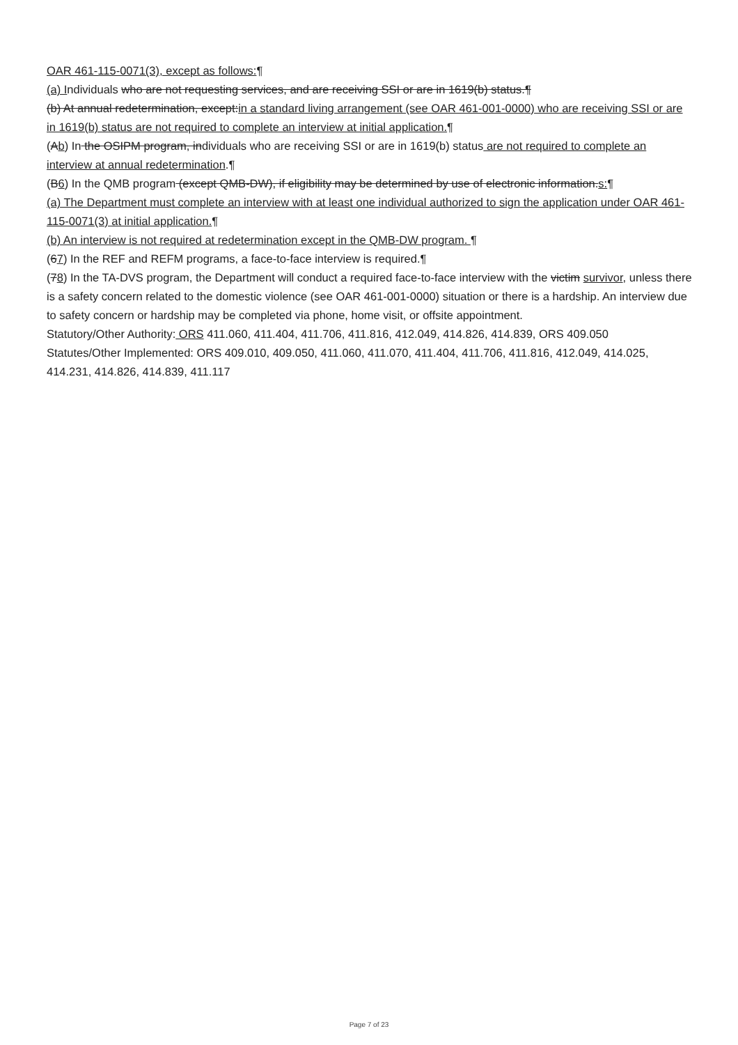OAR 461-115-0071(3), except as follows:¶
(a) Individuals who are not requesting services, and are receiving SSI or are in 1619(b) status.¶
(b) At annual redetermination, except:in a standard living arrangement (see OAR 461-001-0000) who are receiving SSI or are in 1619(b) status are not required to complete an interview at initial application.¶
(Ab) In the OSIPM program, individuals who are receiving SSI or are in 1619(b) status are not required to complete an interview at annual redetermination.¶
(B6) In the QMB program (except QMB-DW), if eligibility may be determined by use of electronic information.s:¶
(a) The Department must complete an interview with at least one individual authorized to sign the application under OAR 461-115-0071(3) at initial application.¶
(b) An interview is not required at redetermination except in the QMB-DW program. ¶
(67) In the REF and REFM programs, a face-to-face interview is required.¶
(78) In the TA-DVS program, the Department will conduct a required face-to-face interview with the victim survivor, unless there is a safety concern related to the domestic violence (see OAR 461-001-0000) situation or there is a hardship. An interview due to safety concern or hardship may be completed via phone, home visit, or offsite appointment.
Statutory/Other Authority: ORS 411.060, 411.404, 411.706, 411.816, 412.049, 414.826, 414.839, ORS 409.050
Statutes/Other Implemented: ORS 409.010, 409.050, 411.060, 411.070, 411.404, 411.706, 411.816, 412.049, 414.025, 414.231, 414.826, 414.839, 411.117
Page 7 of 23